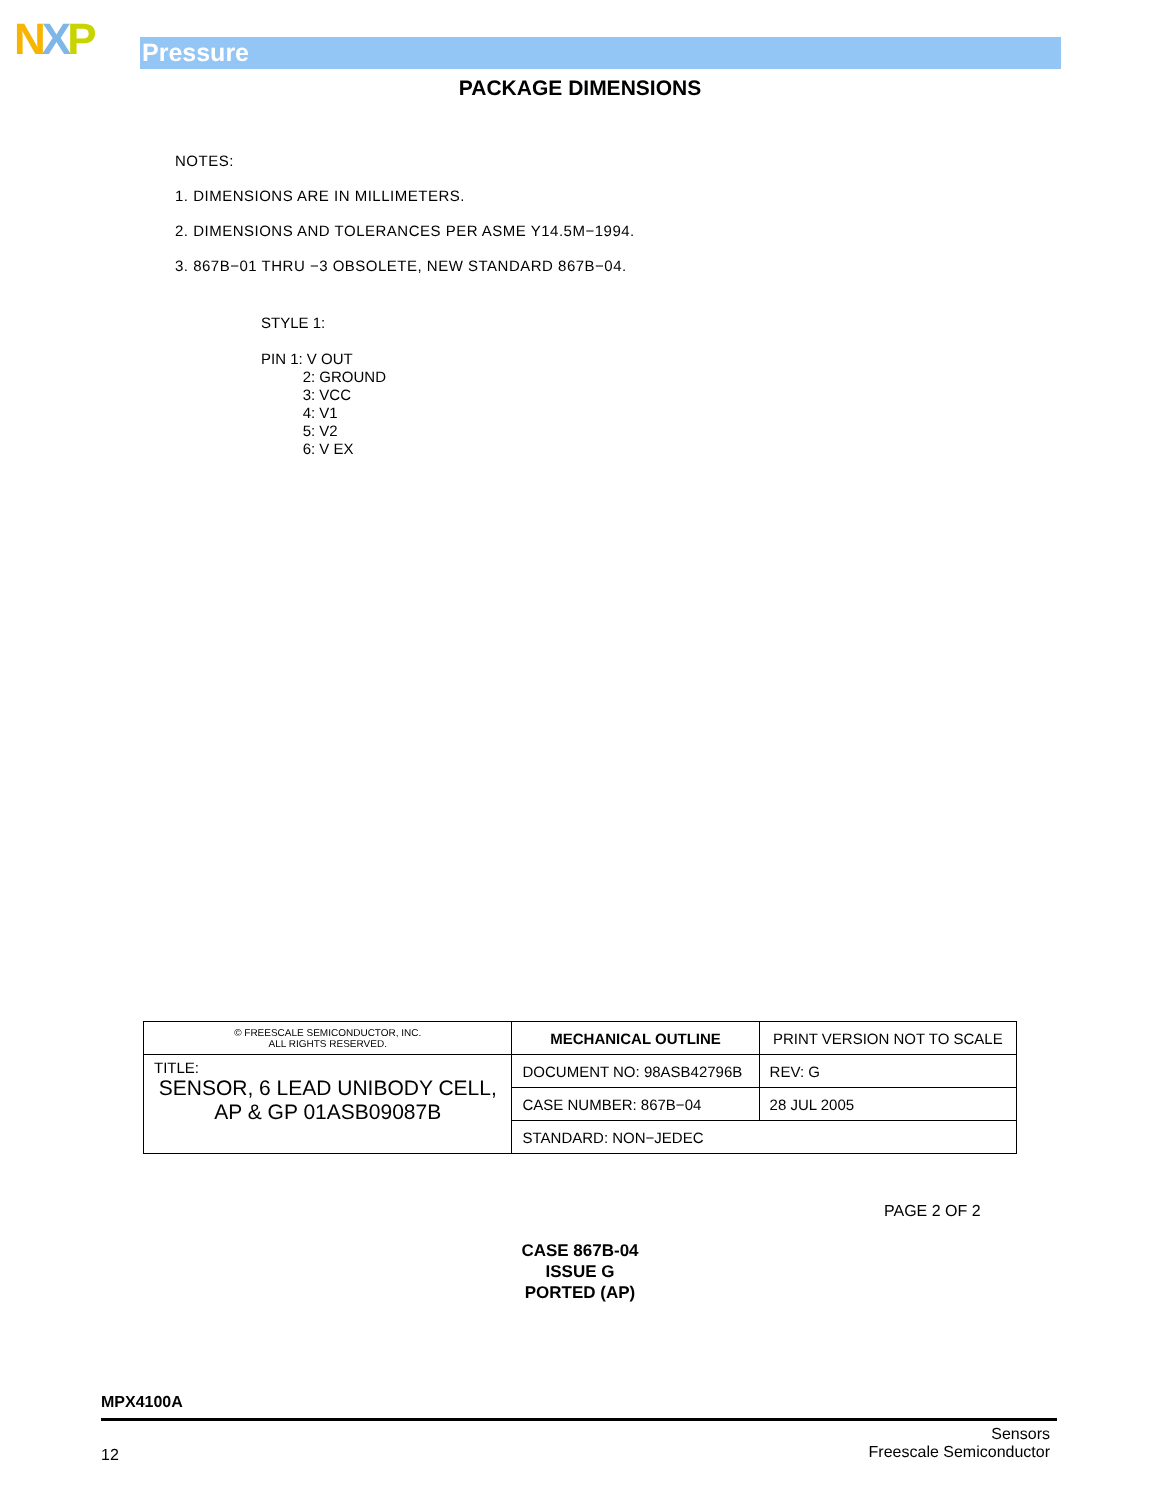NXP Pressure
PACKAGE DIMENSIONS
NOTES:
1. DIMENSIONS ARE IN MILLIMETERS.
2. DIMENSIONS AND TOLERANCES PER ASME Y14.5M−1994.
3. 867B−01 THRU −3 OBSOLETE, NEW STANDARD 867B−04.
STYLE 1:
PIN 1: V OUT
2: GROUND
3: VCC
4: V1
5: V2
6: V EX
| © FREESCALE SEMICONDUCTOR, INC. ALL RIGHTS RESERVED. | MECHANICAL OUTLINE | PRINT VERSION NOT TO SCALE | |
| TITLE: SENSOR, 6 LEAD UNIBODY CELL, AP & GP 01ASB09087B | DOCUMENT NO: 98ASB42796B | | REV: G |
| | CASE NUMBER: 867B−04 | | 28 JUL 2005 |
| | STANDARD: NON−JEDEC | | |
PAGE 2 OF 2
CASE 867B-04
ISSUE G
PORTED (AP)
MPX4100A
12
Sensors
Freescale Semiconductor